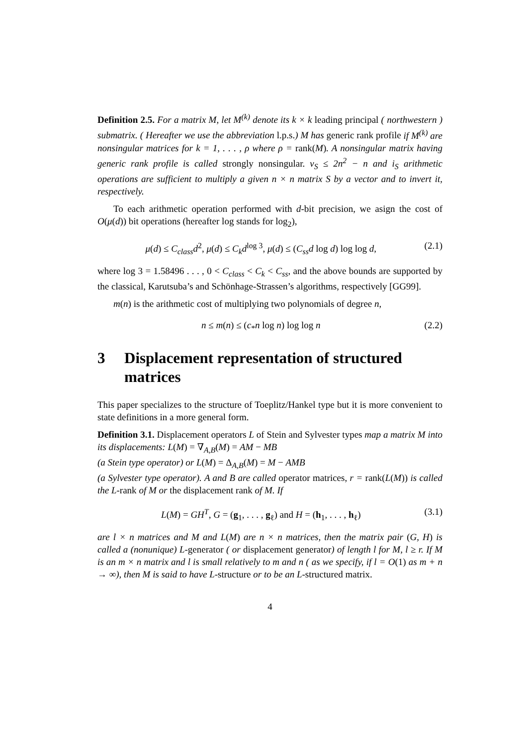Definition 2.5. For a matrix M, let M<sup>(k)</sup> denote its k × k leading principal ( northwestern ) submatrix. ( Hereafter we use the abbreviation l.p.s.) M has generic rank profile if M<sup>(k)</sup> are nonsingular matrices for k = 1, . . . , ρ where ρ = rank(M). A nonsingular matrix having generic rank profile is called strongly nonsingular. v<sub>S</sub> ≤ 2n<sup>2</sup> − n and i<sub>S</sub> arithmetic operations are sufficient to multiply a given n × n matrix S by a vector and to invert it, respectively.
To each arithmetic operation performed with d-bit precision, we asign the cost of O(μ(d)) bit operations (hereafter log stands for log<sub>2</sub>),
μ(d) ≤ C<sub>class</sub>d<sup>2</sup>, μ(d) ≤ C<sub>k</sub>d<sup>log 3</sup>, μ(d) ≤ (C<sub>ss</sub>d log d) log log d, (2.1)
where log 3 = 1.58496 . . . , 0 < C<sub>class</sub> < C<sub>k</sub> < C<sub>ss</sub>, and the above bounds are supported by the classical, Karutsuba’s and Schönhage-Strassen’s algorithms, respectively [GG99].
m(n) is the arithmetic cost of multiplying two polynomials of degree n,
n ≤ m(n) ≤ (c<sub>*</sub>n log n) log log n (2.2)
3 Displacement representation of structured matrices
This paper specializes to the structure of Toeplitz/Hankel type but it is more convenient to state definitions in a more general form.
Definition 3.1. Displacement operators L of Stein and Sylvester types map a matrix M into its displacements: L(M) = ∇<sub>A,B</sub>(M) = AM − MB
(a Stein type operator) or L(M) = Δ<sub>A,B</sub>(M) = M − AMB
(a Sylvester type operator). A and B are called operator matrices, r = rank(L(M)) is called the L-rank of M or the displacement rank of M. If
L(M) = GH<sup>T</sup>, G = (g<sub>1</sub>, . . . , g<sub>ℓ</sub>) and H = (h<sub>1</sub>, . . . , h<sub>ℓ</sub>) (3.1)
are l × n matrices and M and L(M) are n × n matrices, then the matrix pair (G, H) is called a (nonunique) L-generator ( or displacement generator) of length l for M, l ≥ r. If M is an m × n matrix and l is small relatively to m and n ( as we specify, if l = O(1) as m + n → ∞), then M is said to have L-structure or to be an L-structured matrix.
4